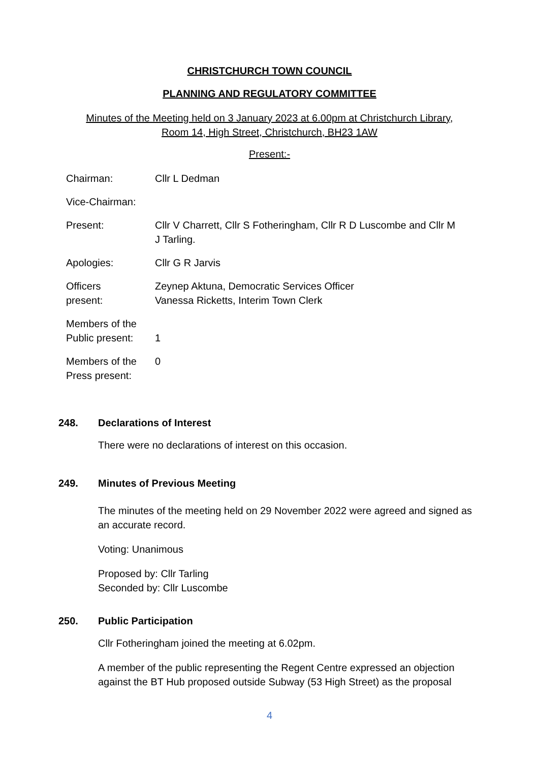CHRISTCHURCH TOWN COUNCIL
PLANNING AND REGULATORY COMMITTEE
Minutes of the Meeting held on 3 January 2023 at 6.00pm at Christchurch Library,
Room 14, High Street, Christchurch, BH23 1AW
Present:-
| Chairman: | Cllr L Dedman |
| Vice-Chairman: | |
| Present: | Cllr V Charrett, Cllr S Fotheringham, Cllr R D Luscombe and Cllr M J Tarling. |
| Apologies: | Cllr G R Jarvis |
| Officers present: | Zeynep Aktuna, Democratic Services Officer Vanessa Ricketts, Interim Town Clerk |
| Members of the Public present: | 1 |
| Members of the Press present: | 0 |
248. Declarations of Interest
There were no declarations of interest on this occasion.
249. Minutes of Previous Meeting
The minutes of the meeting held on 29 November 2022 were agreed and signed as an accurate record.
Voting: Unanimous
Proposed by: Cllr Tarling
Seconded by: Cllr Luscombe
250. Public Participation
Cllr Fotheringham joined the meeting at 6.02pm.
A member of the public representing the Regent Centre expressed an objection against the BT Hub proposed outside Subway (53 High Street) as the proposal
4